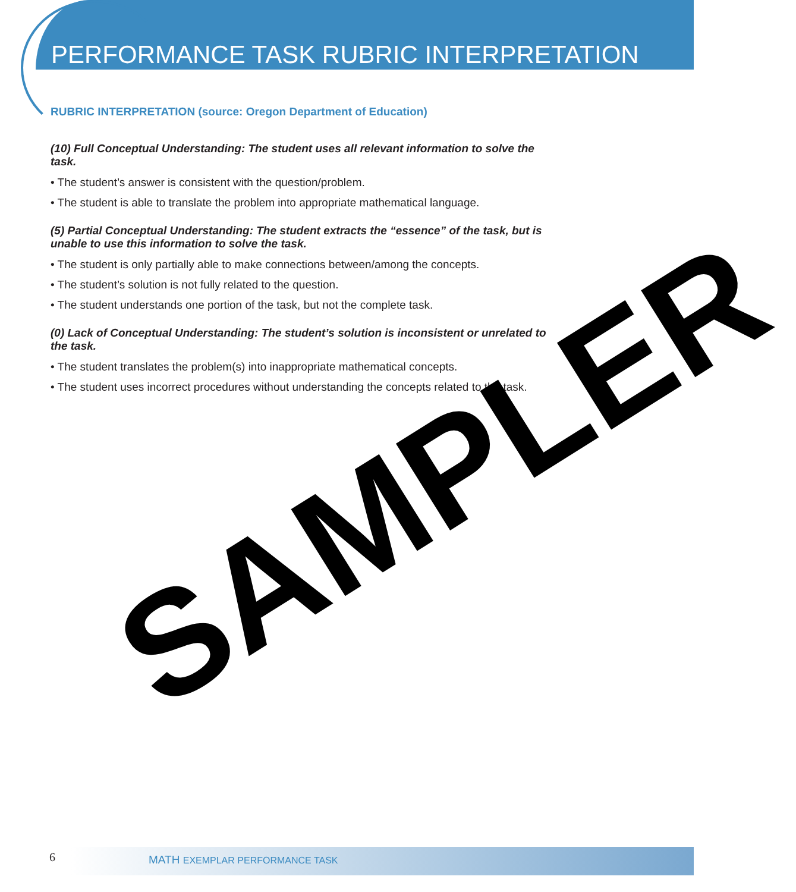PERFORMANCE TASK RUBRIC INTERPRETATION
RUBRIC INTERPRETATION (source: Oregon Department of Education)
(10) Full Conceptual Understanding: The student uses all relevant information to solve the task.
• The student’s answer is consistent with the question/problem.
• The student is able to translate the problem into appropriate mathematical language.
(5) Partial Conceptual Understanding: The student extracts the “essence” of the task, but is unable to use this information to solve the task.
• The student is only partially able to make connections between/among the concepts.
• The student’s solution is not fully related to the question.
• The student understands one portion of the task, but not the complete task.
(0) Lack of Conceptual Understanding: The student’s solution is inconsistent or unrelated to the task.
• The student translates the problem(s) into inappropriate mathematical concepts.
• The student uses incorrect procedures without understanding the concepts related to the task.
SAMPLER
6 MATH EXEMPLAR PERFORMANCE TASK